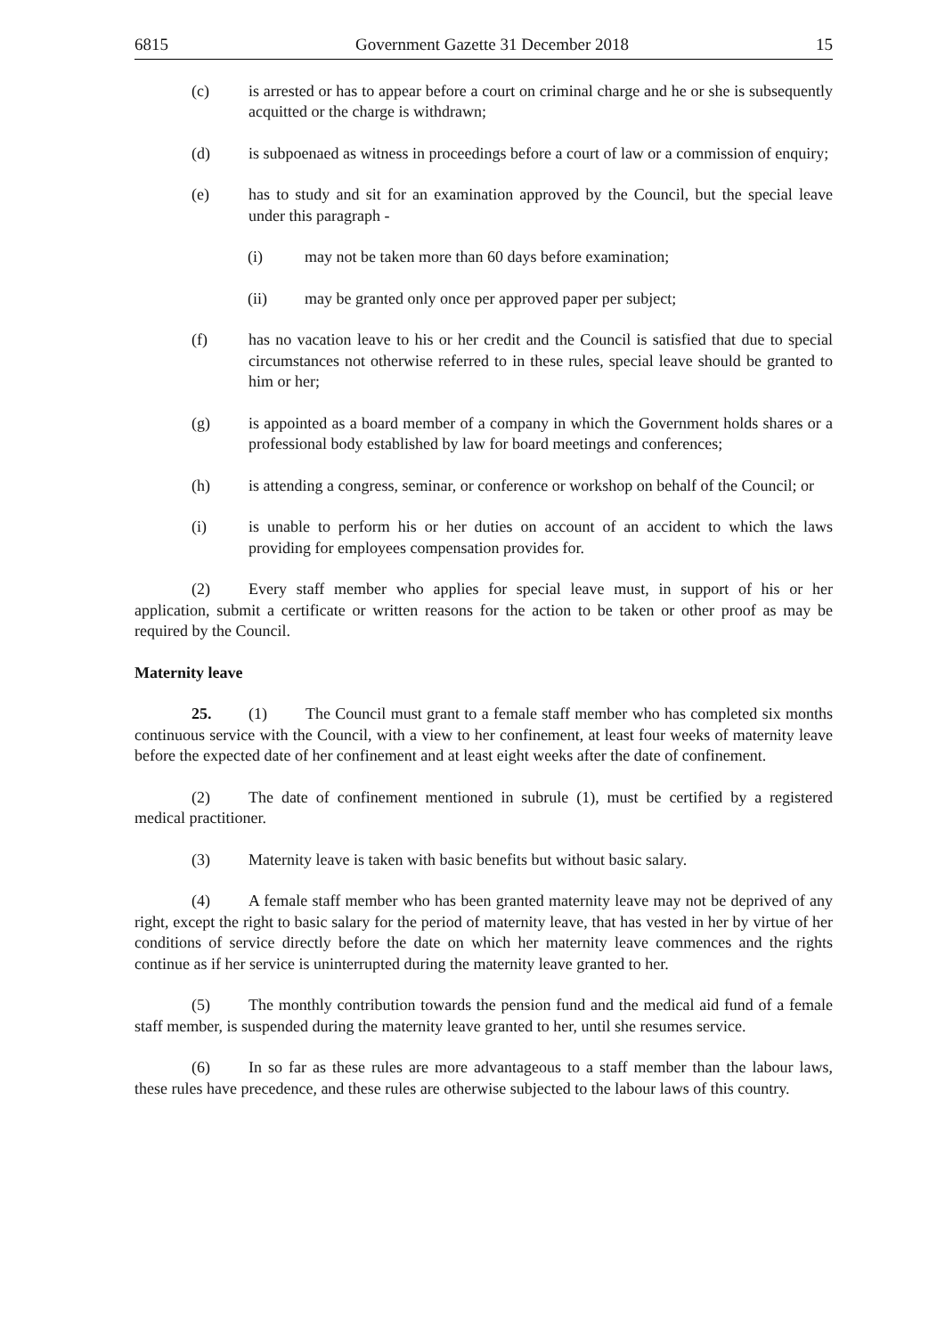6815 Government Gazette 31 December 2018 15
(c) is arrested or has to appear before a court on criminal charge and he or she is subsequently acquitted or the charge is withdrawn;
(d) is subpoenaed as witness in proceedings before a court of law or a commission of enquiry;
(e) has to study and sit for an examination approved by the Council, but the special leave under this paragraph -
(i) may not be taken more than 60 days before examination;
(ii) may be granted only once per approved paper per subject;
(f) has no vacation leave to his or her credit and the Council is satisfied that due to special circumstances not otherwise referred to in these rules, special leave should be granted to him or her;
(g) is appointed as a board member of a company in which the Government holds shares or a professional body established by law for board meetings and conferences;
(h) is attending a congress, seminar, or conference or workshop on behalf of the Council; or
(i) is unable to perform his or her duties on account of an accident to which the laws providing for employees compensation provides for.
(2) Every staff member who applies for special leave must, in support of his or her application, submit a certificate or written reasons for the action to be taken or other proof as may be required by the Council.
Maternity leave
25. (1) The Council must grant to a female staff member who has completed six months continuous service with the Council, with a view to her confinement, at least four weeks of maternity leave before the expected date of her confinement and at least eight weeks after the date of confinement.
(2) The date of confinement mentioned in subrule (1), must be certified by a registered medical practitioner.
(3) Maternity leave is taken with basic benefits but without basic salary.
(4) A female staff member who has been granted maternity leave may not be deprived of any right, except the right to basic salary for the period of maternity leave, that has vested in her by virtue of her conditions of service directly before the date on which her maternity leave commences and the rights continue as if her service is uninterrupted during the maternity leave granted to her.
(5) The monthly contribution towards the pension fund and the medical aid fund of a female staff member, is suspended during the maternity leave granted to her, until she resumes service.
(6) In so far as these rules are more advantageous to a staff member than the labour laws, these rules have precedence, and these rules are otherwise subjected to the labour laws of this country.